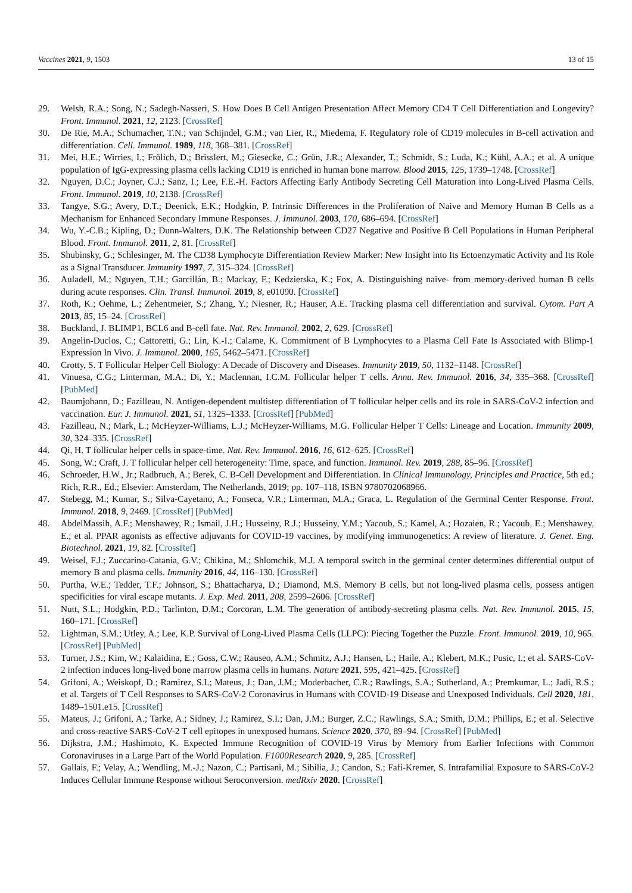Vaccines 2021, 9, 1503 13 of 15
29. Welsh, R.A.; Song, N.; Sadegh-Nasseri, S. How Does B Cell Antigen Presentation Affect Memory CD4 T Cell Differentiation and Longevity? Front. Immunol. 2021, 12, 2123. [CrossRef]
30. De Rie, M.A.; Schumacher, T.N.; van Schijndel, G.M.; van Lier, R.; Miedema, F. Regulatory role of CD19 molecules in B-cell activation and differentiation. Cell. Immunol. 1989, 118, 368–381. [CrossRef]
31. Mei, H.E.; Wirries, I.; Frölich, D.; Brisslert, M.; Giesecke, C.; Grün, J.R.; Alexander, T.; Schmidt, S.; Luda, K.; Kühl, A.A.; et al. A unique population of IgG-expressing plasma cells lacking CD19 is enriched in human bone marrow. Blood 2015, 125, 1739–1748. [CrossRef]
32. Nguyen, D.C.; Joyner, C.J.; Sanz, I.; Lee, F.E.-H. Factors Affecting Early Antibody Secreting Cell Maturation into Long-Lived Plasma Cells. Front. Immunol. 2019, 10, 2138. [CrossRef]
33. Tangye, S.G.; Avery, D.T.; Deenick, E.K.; Hodgkin, P. Intrinsic Differences in the Proliferation of Naive and Memory Human B Cells as a Mechanism for Enhanced Secondary Immune Responses. J. Immunol. 2003, 170, 686–694. [CrossRef]
34. Wu, Y.-C.B.; Kipling, D.; Dunn-Walters, D.K. The Relationship between CD27 Negative and Positive B Cell Populations in Human Peripheral Blood. Front. Immunol. 2011, 2, 81. [CrossRef]
35. Shubinsky, G.; Schlesinger, M. The CD38 Lymphocyte Differentiation Review Marker: New Insight into Its Ectoenzymatic Activity and Its Role as a Signal Transducer. Immunity 1997, 7, 315–324. [CrossRef]
36. Auladell, M.; Nguyen, T.H.; Garcillán, B.; Mackay, F.; Kedzierska, K.; Fox, A. Distinguishing naive- from memory-derived human B cells during acute responses. Clin. Transl. Immunol. 2019, 8, e01090. [CrossRef]
37. Roth, K.; Oehme, L.; Zehentmeier, S.; Zhang, Y.; Niesner, R.; Hauser, A.E. Tracking plasma cell differentiation and survival. Cytom. Part A 2013, 85, 15–24. [CrossRef]
38. Buckland, J. BLIMP1, BCL6 and B-cell fate. Nat. Rev. Immunol. 2002, 2, 629. [CrossRef]
39. Angelin-Duclos, C.; Cattoretti, G.; Lin, K.-I.; Calame, K. Commitment of B Lymphocytes to a Plasma Cell Fate Is Associated with Blimp-1 Expression In Vivo. J. Immunol. 2000, 165, 5462–5471. [CrossRef]
40. Crotty, S. T Follicular Helper Cell Biology: A Decade of Discovery and Diseases. Immunity 2019, 50, 1132–1148. [CrossRef]
41. Vinuesa, C.G.; Linterman, M.A.; Di, Y.; Maclennan, I.C.M. Follicular helper T cells. Annu. Rev. Immunol. 2016, 34, 335–368. [CrossRef] [PubMed]
42. Baumjohann, D.; Fazilleau, N. Antigen-dependent multistep differentiation of T follicular helper cells and its role in SARS-CoV-2 infection and vaccination. Eur. J. Immunol. 2021, 51, 1325–1333. [CrossRef] [PubMed]
43. Fazilleau, N.; Mark, L.; McHeyzer-Williams, L.J.; McHeyzer-Williams, M.G. Follicular Helper T Cells: Lineage and Location. Immunity 2009, 30, 324–335. [CrossRef]
44. Qi, H. T follicular helper cells in space-time. Nat. Rev. Immunol. 2016, 16, 612–625. [CrossRef]
45. Song, W.; Craft, J. T follicular helper cell heterogeneity: Time, space, and function. Immunol. Rev. 2019, 288, 85–96. [CrossRef]
46. Schroeder, H.W., Jr.; Radbruch, A.; Berek, C. B-Cell Development and Differentiation. In Clinical Immunology, Principles and Practice, 5th ed.; Rich, R.R., Ed.; Elsevier: Amsterdam, The Netherlands, 2019; pp. 107–118, ISBN 9780702068966.
47. Stebegg, M.; Kumar, S.; Silva-Cayetano, A.; Fonseca, V.R.; Linterman, M.A.; Graca, L. Regulation of the Germinal Center Response. Front. Immunol. 2018, 9, 2469. [CrossRef] [PubMed]
48. AbdelMassih, A.F.; Menshawey, R.; Ismail, J.H.; Husseiny, R.J.; Husseiny, Y.M.; Yacoub, S.; Kamel, A.; Hozaien, R.; Yacoub, E.; Menshawey, E.; et al. PPAR agonists as effective adjuvants for COVID-19 vaccines, by modifying immunogenetics: A review of literature. J. Genet. Eng. Biotechnol. 2021, 19, 82. [CrossRef]
49. Weisel, F.J.; Zuccarino-Catania, G.V.; Chikina, M.; Shlomchik, M.J. A temporal switch in the germinal center determines differential output of memory B and plasma cells. Immunity 2016, 44, 116–130. [CrossRef]
50. Purtha, W.E.; Tedder, T.F.; Johnson, S.; Bhattacharya, D.; Diamond, M.S. Memory B cells, but not long-lived plasma cells, possess antigen specificities for viral escape mutants. J. Exp. Med. 2011, 208, 2599–2606. [CrossRef]
51. Nutt, S.L.; Hodgkin, P.D.; Tarlinton, D.M.; Corcoran, L.M. The generation of antibody-secreting plasma cells. Nat. Rev. Immunol. 2015, 15, 160–171. [CrossRef]
52. Lightman, S.M.; Utley, A.; Lee, K.P. Survival of Long-Lived Plasma Cells (LLPC): Piecing Together the Puzzle. Front. Immunol. 2019, 10, 965. [CrossRef] [PubMed]
53. Turner, J.S.; Kim, W.; Kalaidina, E.; Goss, C.W.; Rauseo, A.M.; Schmitz, A.J.; Hansen, L.; Haile, A.; Klebert, M.K.; Pusic, I.; et al. SARS-CoV-2 infection induces long-lived bone marrow plasma cells in humans. Nature 2021, 595, 421–425. [CrossRef]
54. Grifoni, A.; Weiskopf, D.; Ramirez, S.I.; Mateus, J.; Dan, J.M.; Moderbacher, C.R.; Rawlings, S.A.; Sutherland, A.; Premkumar, L.; Jadi, R.S.; et al. Targets of T Cell Responses to SARS-CoV-2 Coronavirus in Humans with COVID-19 Disease and Unexposed Individuals. Cell 2020, 181, 1489–1501.e15. [CrossRef]
55. Mateus, J.; Grifoni, A.; Tarke, A.; Sidney, J.; Ramirez, S.I.; Dan, J.M.; Burger, Z.C.; Rawlings, S.A.; Smith, D.M.; Phillips, E.; et al. Selective and cross-reactive SARS-CoV-2 T cell epitopes in unexposed humans. Science 2020, 370, 89–94. [CrossRef] [PubMed]
56. Dijkstra, J.M.; Hashimoto, K. Expected Immune Recognition of COVID-19 Virus by Memory from Earlier Infections with Common Coronaviruses in a Large Part of the World Population. F1000Research 2020, 9, 285. [CrossRef]
57. Gallais, F.; Velay, A.; Wendling, M.-J.; Nazon, C.; Partisani, M.; Sibilia, J.; Candon, S.; Fafi-Kremer, S. Intrafamilial Exposure to SARS-CoV-2 Induces Cellular Immune Response without Seroconversion. medRxiv 2020. [CrossRef]